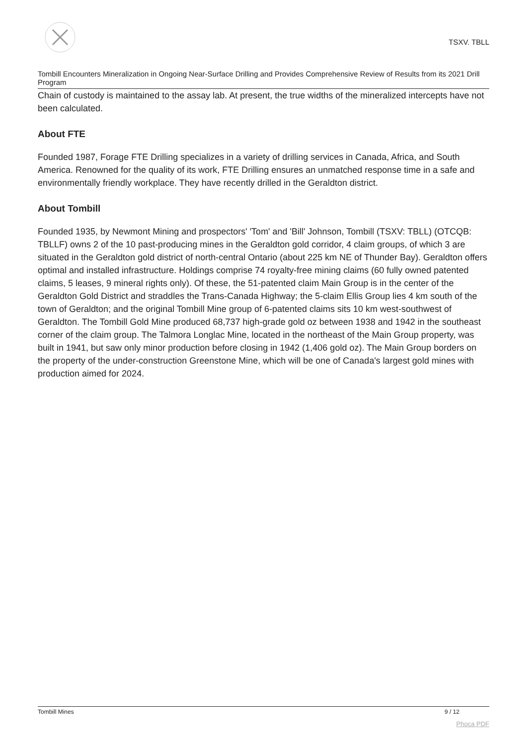TSXV. TBLL
Tombill Encounters Mineralization in Ongoing Near-Surface Drilling and Provides Comprehensive Review of Results from its 2021 Drill Program
Chain of custody is maintained to the assay lab. At present, the true widths of the mineralized intercepts have not been calculated.
About FTE
Founded 1987, Forage FTE Drilling specializes in a variety of drilling services in Canada, Africa, and South America. Renowned for the quality of its work, FTE Drilling ensures an unmatched response time in a safe and environmentally friendly workplace. They have recently drilled in the Geraldton district.
About Tombill
Founded 1935, by Newmont Mining and prospectors' 'Tom' and 'Bill' Johnson, Tombill (TSXV: TBLL) (OTCQB: TBLLF) owns 2 of the 10 past-producing mines in the Geraldton gold corridor, 4 claim groups, of which 3 are situated in the Geraldton gold district of north-central Ontario (about 225 km NE of Thunder Bay). Geraldton offers optimal and installed infrastructure. Holdings comprise 74 royalty-free mining claims (60 fully owned patented claims, 5 leases, 9 mineral rights only). Of these, the 51-patented claim Main Group is in the center of the Geraldton Gold District and straddles the Trans-Canada Highway; the 5-claim Ellis Group lies 4 km south of the town of Geraldton; and the original Tombill Mine group of 6-patented claims sits 10 km west-southwest of Geraldton. The Tombill Gold Mine produced 68,737 high-grade gold oz between 1938 and 1942 in the southeast corner of the claim group. The Talmora Longlac Mine, located in the northeast of the Main Group property, was built in 1941, but saw only minor production before closing in 1942 (1,406 gold oz). The Main Group borders on the property of the under-construction Greenstone Mine, which will be one of Canada's largest gold mines with production aimed for 2024.
Tombill Mines 9 / 12
Phoca PDF